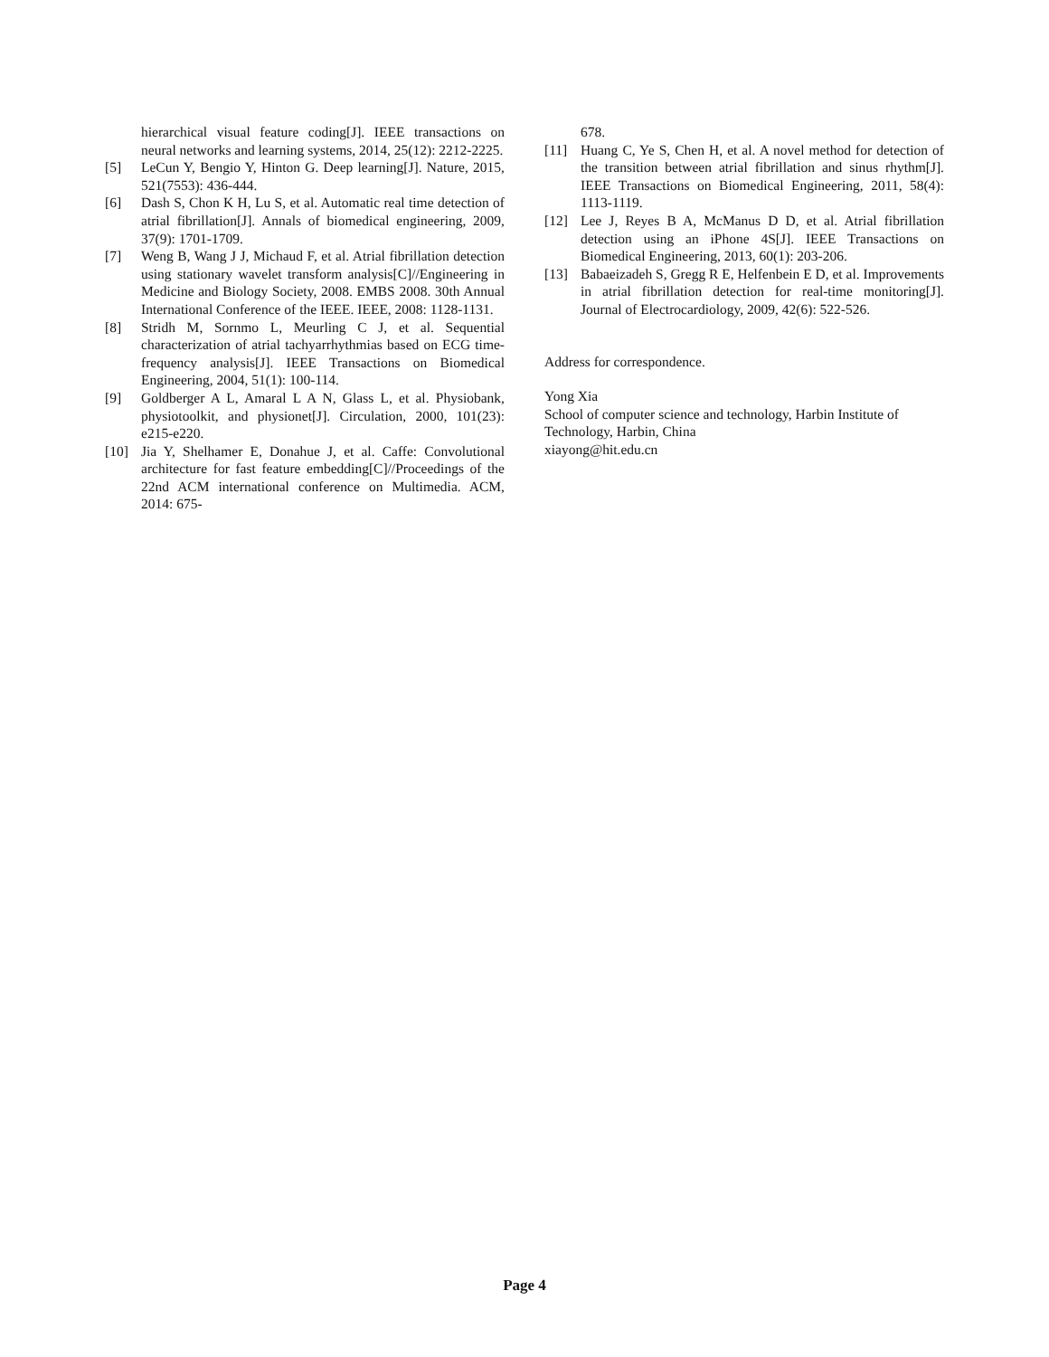hierarchical visual feature coding[J]. IEEE transactions on neural networks and learning systems, 2014, 25(12): 2212-2225.
[5] LeCun Y, Bengio Y, Hinton G. Deep learning[J]. Nature, 2015, 521(7553): 436-444.
[6] Dash S, Chon K H, Lu S, et al. Automatic real time detection of atrial fibrillation[J]. Annals of biomedical engineering, 2009, 37(9): 1701-1709.
[7] Weng B, Wang J J, Michaud F, et al. Atrial fibrillation detection using stationary wavelet transform analysis[C]//Engineering in Medicine and Biology Society, 2008. EMBS 2008. 30th Annual International Conference of the IEEE. IEEE, 2008: 1128-1131.
[8] Stridh M, Sornmo L, Meurling C J, et al. Sequential characterization of atrial tachyarrhythmias based on ECG time-frequency analysis[J]. IEEE Transactions on Biomedical Engineering, 2004, 51(1): 100-114.
[9] Goldberger A L, Amaral L A N, Glass L, et al. Physiobank, physiotoolkit, and physionet[J]. Circulation, 2000, 101(23): e215-e220.
[10] Jia Y, Shelhamer E, Donahue J, et al. Caffe: Convolutional architecture for fast feature embedding[C]//Proceedings of the 22nd ACM international conference on Multimedia. ACM, 2014: 675-
678.
[11] Huang C, Ye S, Chen H, et al. A novel method for detection of the transition between atrial fibrillation and sinus rhythm[J]. IEEE Transactions on Biomedical Engineering, 2011, 58(4): 1113-1119.
[12] Lee J, Reyes B A, McManus D D, et al. Atrial fibrillation detection using an iPhone 4S[J]. IEEE Transactions on Biomedical Engineering, 2013, 60(1): 203-206.
[13] Babaeizadeh S, Gregg R E, Helfenbein E D, et al. Improvements in atrial fibrillation detection for real-time monitoring[J]. Journal of Electrocardiology, 2009, 42(6): 522-526.
Address for correspondence.
Yong Xia
School of computer science and technology, Harbin Institute of Technology, Harbin, China
xiayong@hit.edu.cn
Page 4